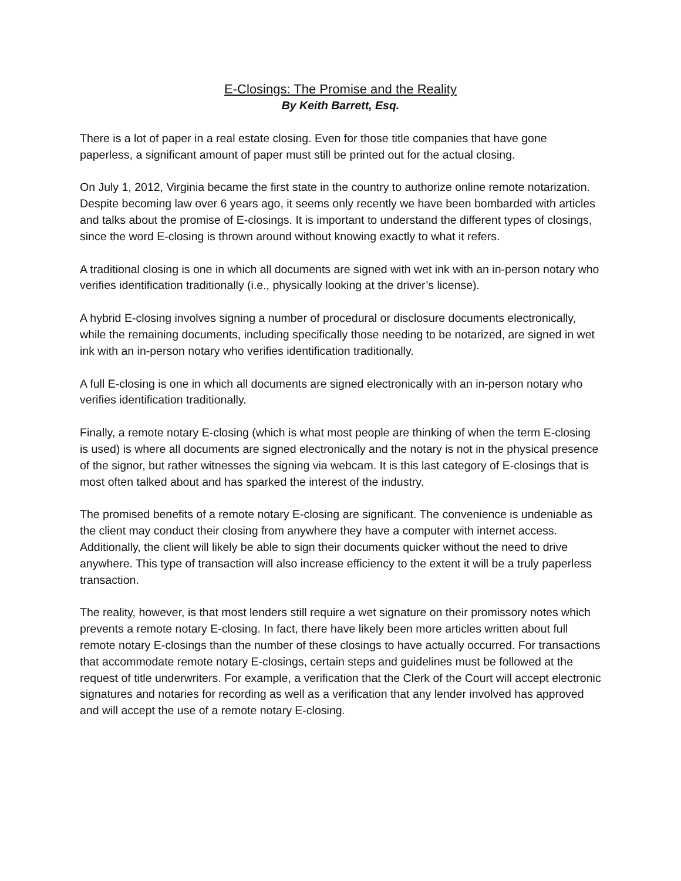E-Closings: The Promise and the Reality
By Keith Barrett, Esq.
There is a lot of paper in a real estate closing. Even for those title companies that have gone paperless, a significant amount of paper must still be printed out for the actual closing.
On July 1, 2012, Virginia became the first state in the country to authorize online remote notarization. Despite becoming law over 6 years ago, it seems only recently we have been bombarded with articles and talks about the promise of E-closings. It is important to understand the different types of closings, since the word E-closing is thrown around without knowing exactly to what it refers.
A traditional closing is one in which all documents are signed with wet ink with an in-person notary who verifies identification traditionally (i.e., physically looking at the driver’s license).
A hybrid E-closing involves signing a number of procedural or disclosure documents electronically, while the remaining documents, including specifically those needing to be notarized, are signed in wet ink with an in-person notary who verifies identification traditionally.
A full E-closing is one in which all documents are signed electronically with an in-person notary who verifies identification traditionally.
Finally, a remote notary E-closing (which is what most people are thinking of when the term E-closing is used) is where all documents are signed electronically and the notary is not in the physical presence of the signor, but rather witnesses the signing via webcam. It is this last category of E-closings that is most often talked about and has sparked the interest of the industry.
The promised benefits of a remote notary E-closing are significant. The convenience is undeniable as the client may conduct their closing from anywhere they have a computer with internet access. Additionally, the client will likely be able to sign their documents quicker without the need to drive anywhere. This type of transaction will also increase efficiency to the extent it will be a truly paperless transaction.
The reality, however, is that most lenders still require a wet signature on their promissory notes which prevents a remote notary E-closing. In fact, there have likely been more articles written about full remote notary E-closings than the number of these closings to have actually occurred. For transactions that accommodate remote notary E-closings, certain steps and guidelines must be followed at the request of title underwriters. For example, a verification that the Clerk of the Court will accept electronic signatures and notaries for recording as well as a verification that any lender involved has approved and will accept the use of a remote notary E-closing.